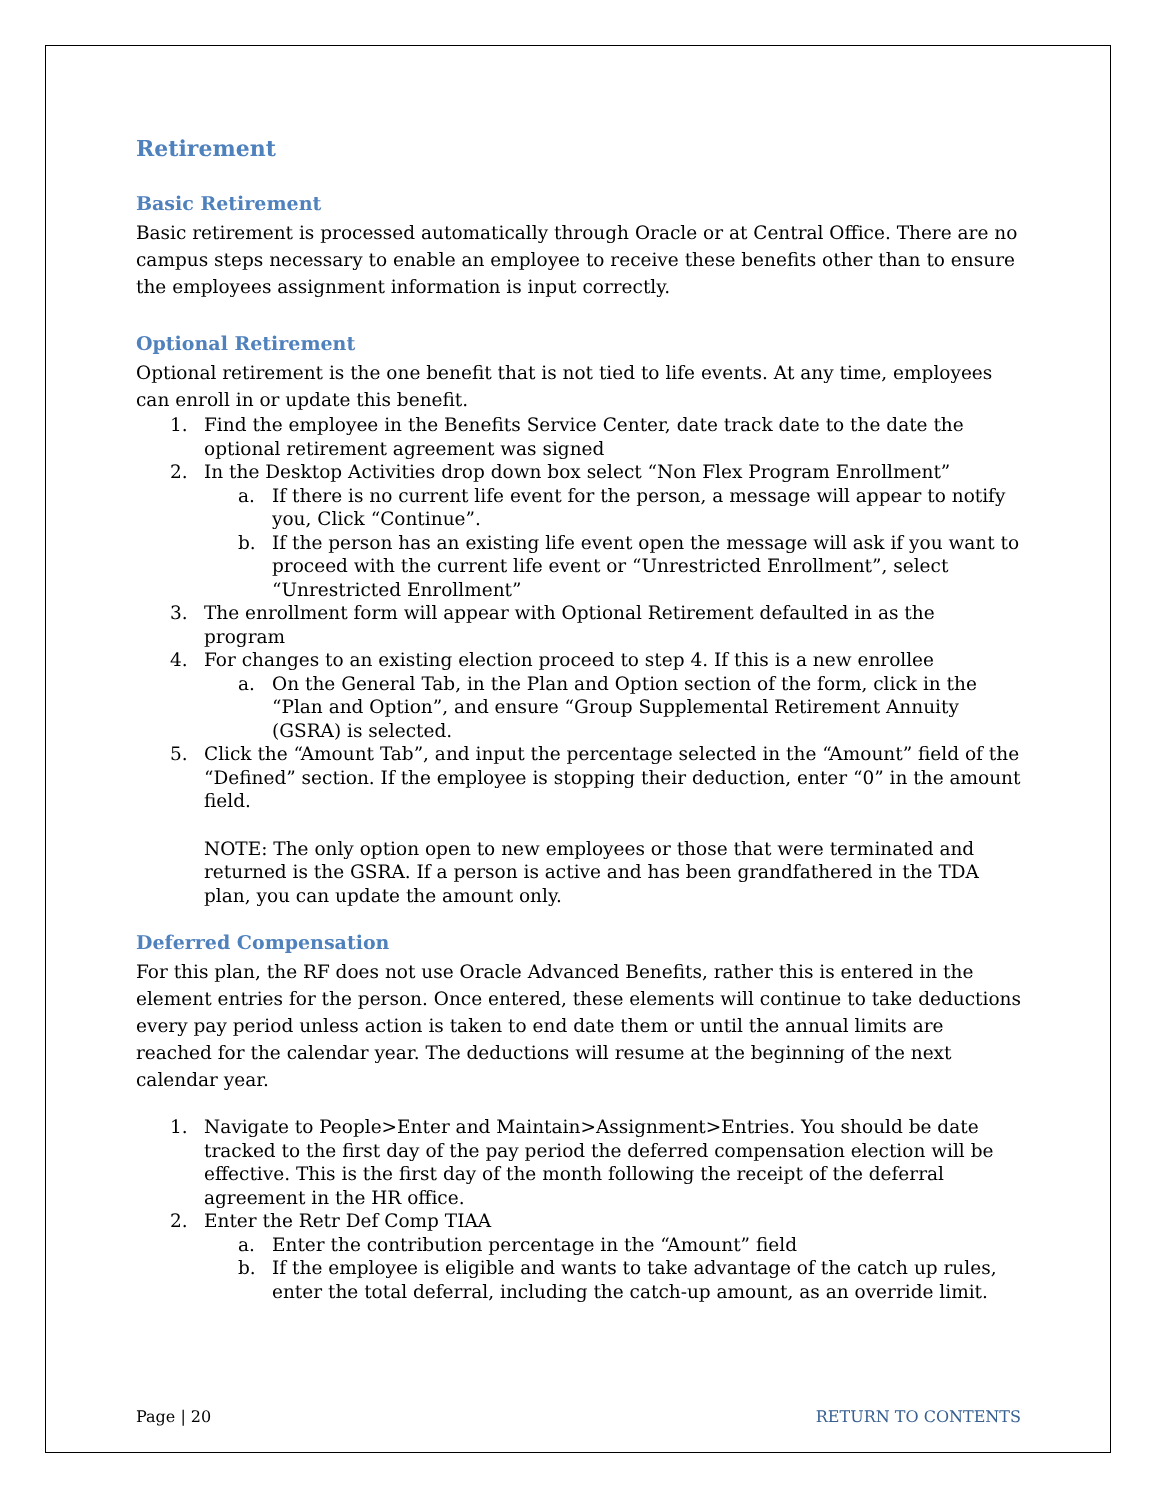Retirement
Basic Retirement
Basic retirement is processed automatically through Oracle or at Central Office. There are no campus steps necessary to enable an employee to receive these benefits other than to ensure the employees assignment information is input correctly.
Optional Retirement
Optional retirement is the one benefit that is not tied to life events. At any time, employees can enroll in or update this benefit.
1. Find the employee in the Benefits Service Center, date track date to the date the optional retirement agreement was signed
2. In the Desktop Activities drop down box select “Non Flex Program Enrollment”
a. If there is no current life event for the person, a message will appear to notify you, Click “Continue”.
b. If the person has an existing life event open the message will ask if you want to proceed with the current life event or “Unrestricted Enrollment”, select “Unrestricted Enrollment”
3. The enrollment form will appear with Optional Retirement defaulted in as the program
4. For changes to an existing election proceed to step 4. If this is a new enrollee
a. On the General Tab, in the Plan and Option section of the form, click in the “Plan and Option”, and ensure “Group Supplemental Retirement Annuity (GSRA) is selected.
5. Click the “Amount Tab”, and input the percentage selected in the “Amount” field of the “Defined” section. If the employee is stopping their deduction, enter “0” in the amount field.
NOTE: The only option open to new employees or those that were terminated and returned is the GSRA. If a person is active and has been grandfathered in the TDA plan, you can update the amount only.
Deferred Compensation
For this plan, the RF does not use Oracle Advanced Benefits, rather this is entered in the element entries for the person. Once entered, these elements will continue to take deductions every pay period unless action is taken to end date them or until the annual limits are reached for the calendar year. The deductions will resume at the beginning of the next calendar year.
1. Navigate to People>Enter and Maintain>Assignment>Entries. You should be date tracked to the first day of the pay period the deferred compensation election will be effective. This is the first day of the month following the receipt of the deferral agreement in the HR office.
2. Enter the Retr Def Comp TIAA
a. Enter the contribution percentage in the “Amount” field
b. If the employee is eligible and wants to take advantage of the catch up rules, enter the total deferral, including the catch-up amount, as an override limit.
Page | 20 RETURN TO CONTENTS